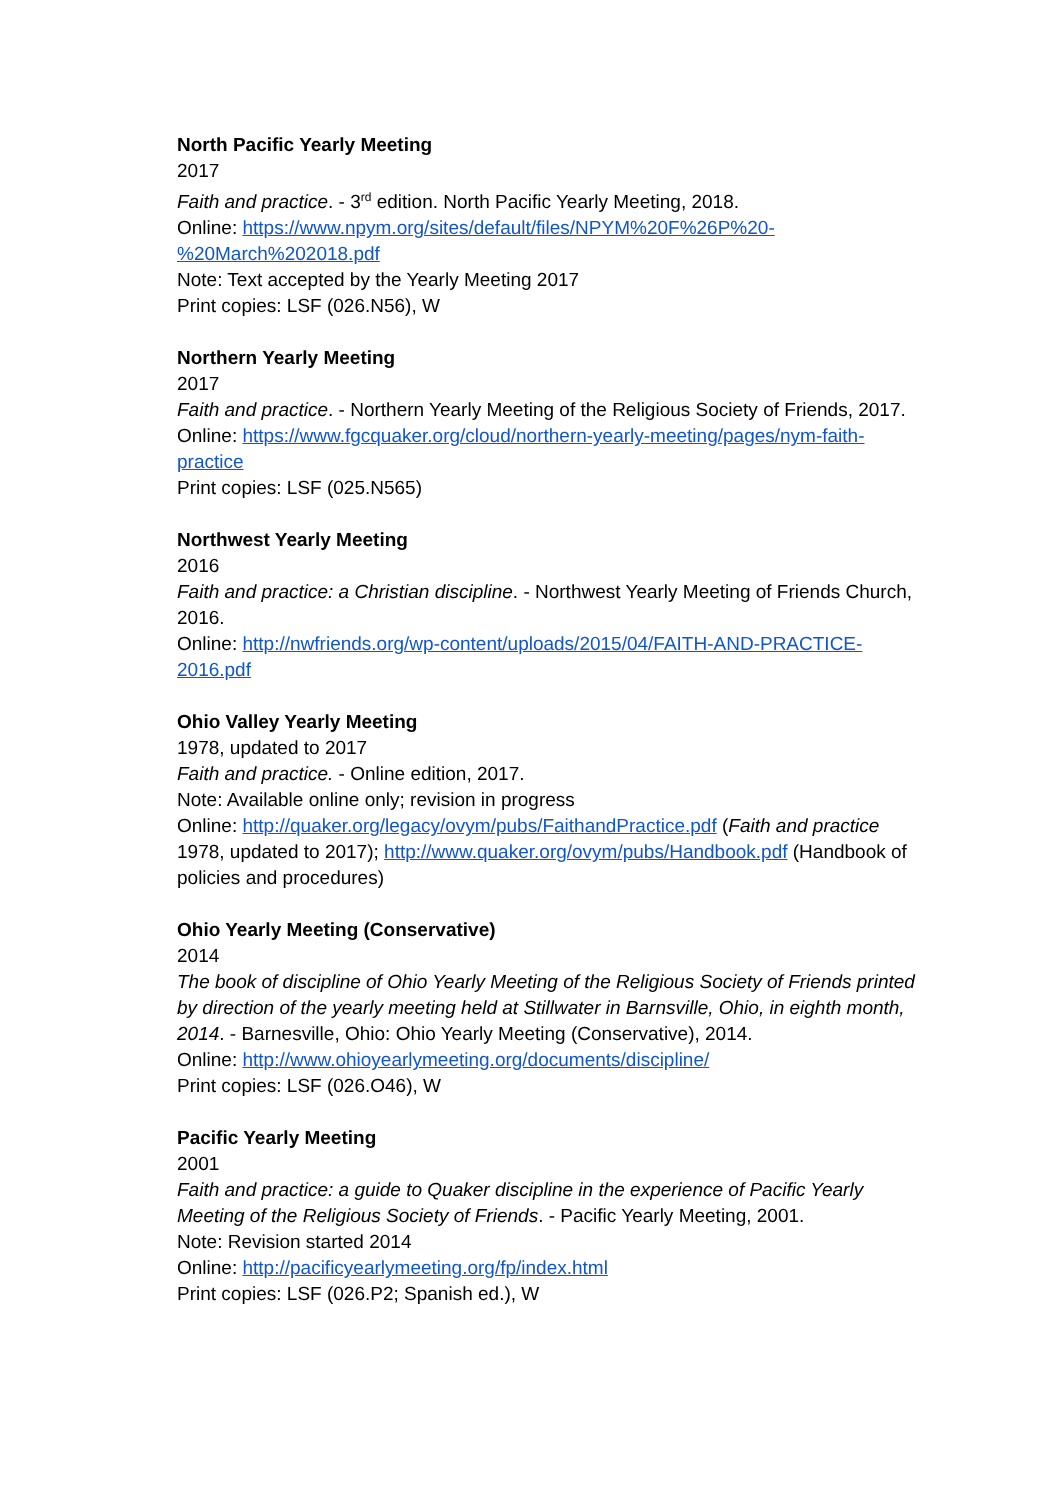North Pacific Yearly Meeting
2017
Faith and practice. - 3<sup>rd</sup> edition. North Pacific Yearly Meeting, 2018.
Online: https://www.npym.org/sites/default/files/NPYM%20F%26P%20-%20March%202018.pdf
Note: Text accepted by the Yearly Meeting 2017
Print copies: LSF (026.N56), W
Northern Yearly Meeting
2017
Faith and practice. - Northern Yearly Meeting of the Religious Society of Friends, 2017.
Online: https://www.fgcquaker.org/cloud/northern-yearly-meeting/pages/nym-faith-practice
Print copies: LSF (025.N565)
Northwest Yearly Meeting
2016
Faith and practice: a Christian discipline. - Northwest Yearly Meeting of Friends Church, 2016.
Online: http://nwfriends.org/wp-content/uploads/2015/04/FAITH-AND-PRACTICE-2016.pdf
Ohio Valley Yearly Meeting
1978, updated to 2017
Faith and practice. - Online edition, 2017.
Note: Available online only; revision in progress
Online: http://quaker.org/legacy/ovym/pubs/FaithandPractice.pdf (Faith and practice 1978, updated to 2017); http://www.quaker.org/ovym/pubs/Handbook.pdf (Handbook of policies and procedures)
Ohio Yearly Meeting (Conservative)
2014
The book of discipline of Ohio Yearly Meeting of the Religious Society of Friends printed by direction of the yearly meeting held at Stillwater in Barnsville, Ohio, in eighth month, 2014. - Barnesville, Ohio: Ohio Yearly Meeting (Conservative), 2014.
Online: http://www.ohioyearlymeeting.org/documents/discipline/
Print copies: LSF (026.O46), W
Pacific Yearly Meeting
2001
Faith and practice: a guide to Quaker discipline in the experience of Pacific Yearly Meeting of the Religious Society of Friends. - Pacific Yearly Meeting, 2001.
Note: Revision started 2014
Online: http://pacificyearlymeeting.org/fp/index.html
Print copies: LSF (026.P2; Spanish ed.), W